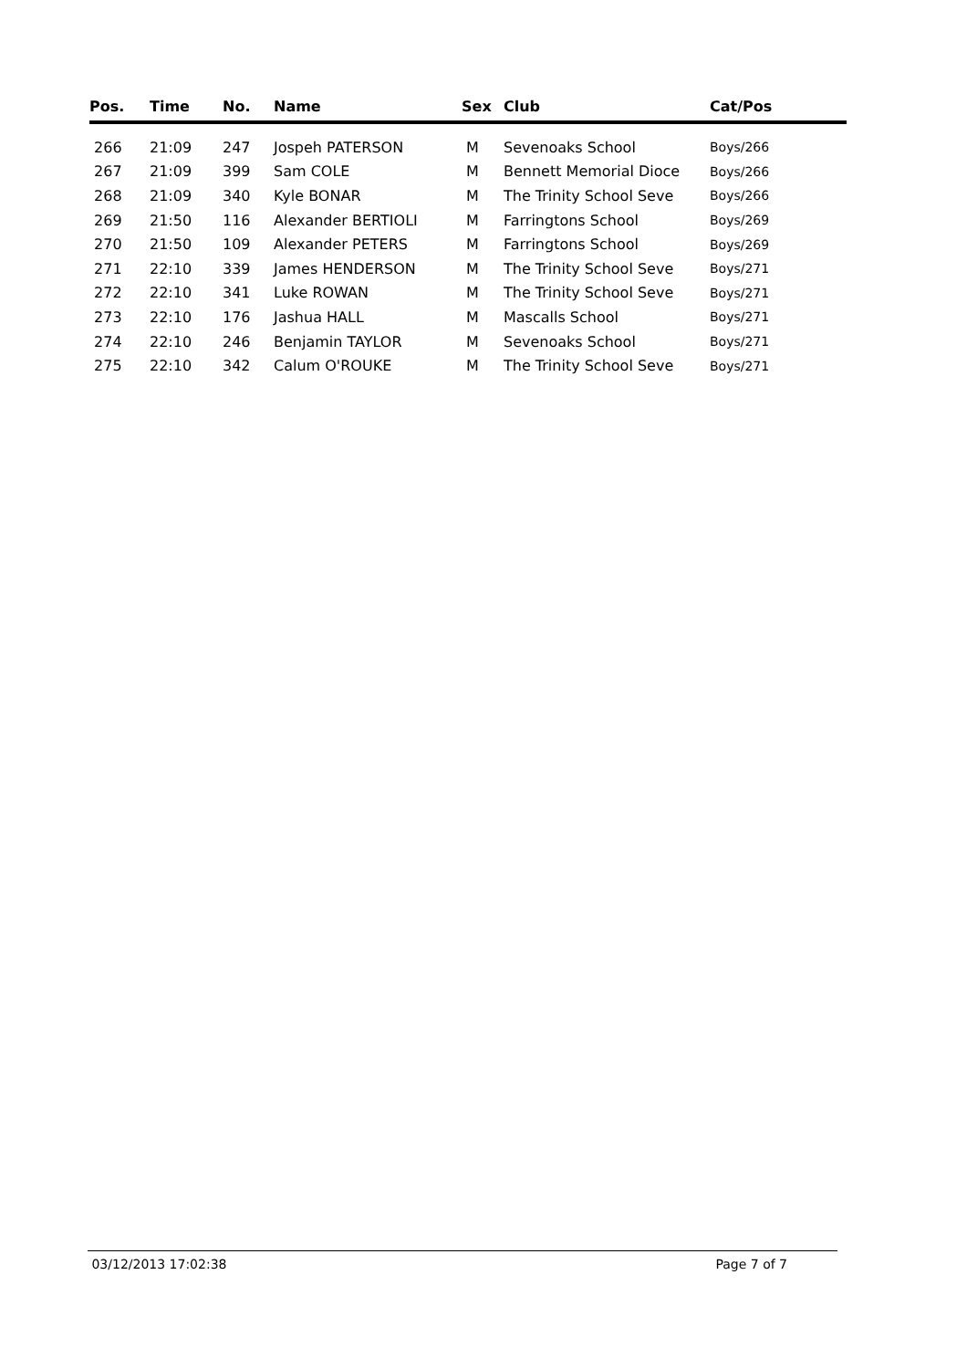| Pos. | Time | No. | Name | Sex | Club | Cat/Pos |
| --- | --- | --- | --- | --- | --- | --- |
| 266 | 21:09 | 247 | Jospeh PATERSON | M | Sevenoaks School | Boys/266 |
| 267 | 21:09 | 399 | Sam COLE | M | Bennett Memorial Dioce | Boys/266 |
| 268 | 21:09 | 340 | Kyle BONAR | M | The Trinity School Seve | Boys/266 |
| 269 | 21:50 | 116 | Alexander BERTIOLI | M | Farringtons School | Boys/269 |
| 270 | 21:50 | 109 | Alexander PETERS | M | Farringtons School | Boys/269 |
| 271 | 22:10 | 339 | James HENDERSON | M | The Trinity School Seve | Boys/271 |
| 272 | 22:10 | 341 | Luke ROWAN | M | The Trinity School Seve | Boys/271 |
| 273 | 22:10 | 176 | Jashua HALL | M | Mascalls School | Boys/271 |
| 274 | 22:10 | 246 | Benjamin TAYLOR | M | Sevenoaks School | Boys/271 |
| 275 | 22:10 | 342 | Calum O'ROUKE | M | The Trinity School Seve | Boys/271 |
03/12/2013 17:02:38 Page 7 of 7